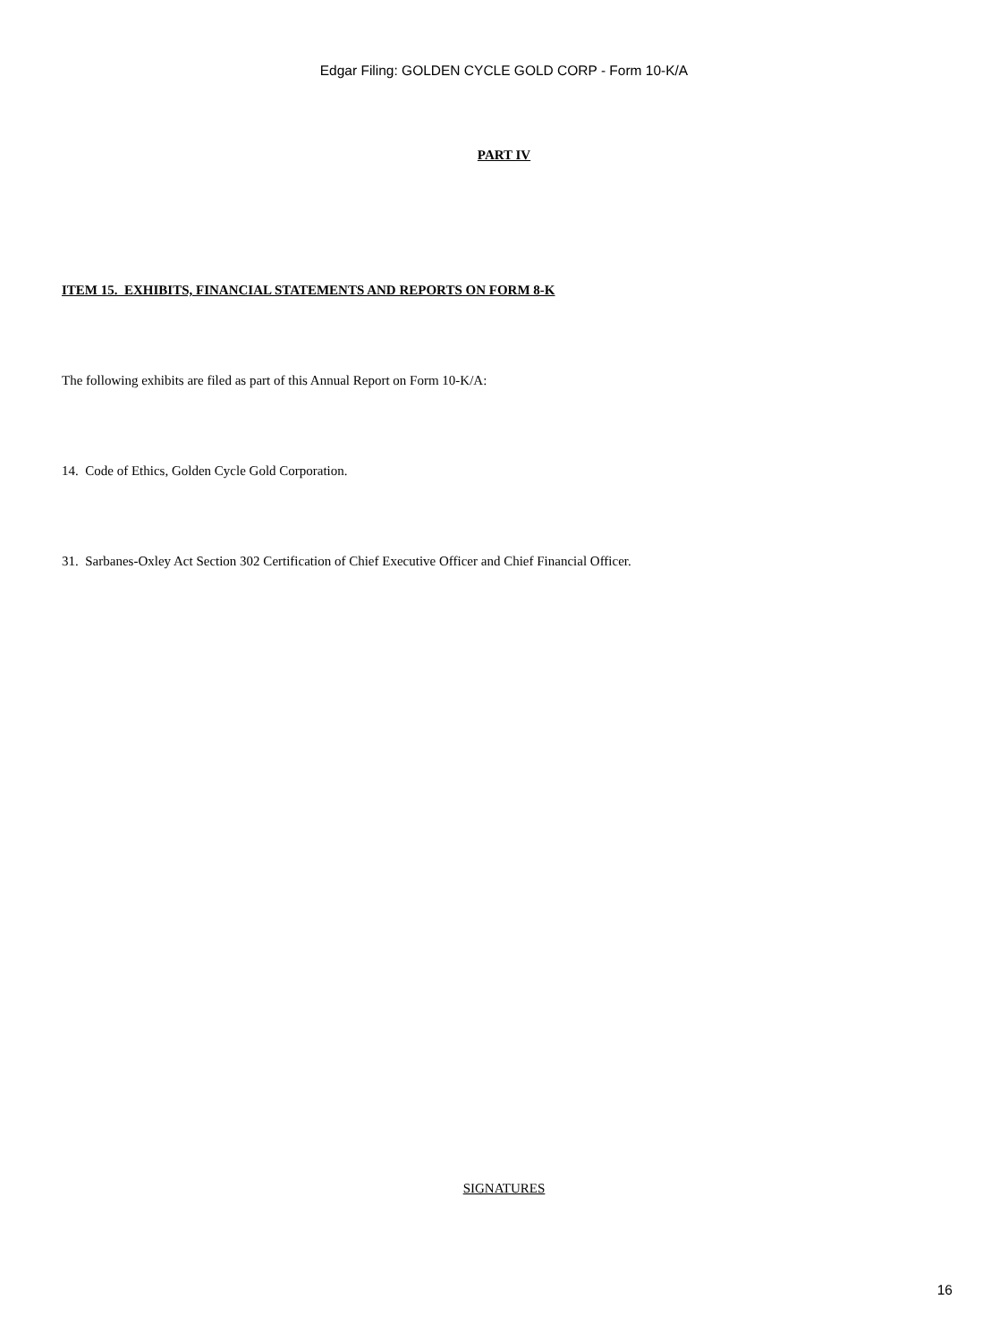Edgar Filing: GOLDEN CYCLE GOLD CORP - Form 10-K/A
PART IV
ITEM 15. EXHIBITS, FINANCIAL STATEMENTS AND REPORTS ON FORM 8-K
The following exhibits are filed as part of this Annual Report on Form 10-K/A:
14. Code of Ethics, Golden Cycle Gold Corporation.
31. Sarbanes-Oxley Act Section 302 Certification of Chief Executive Officer and Chief Financial Officer.
SIGNATURES
16